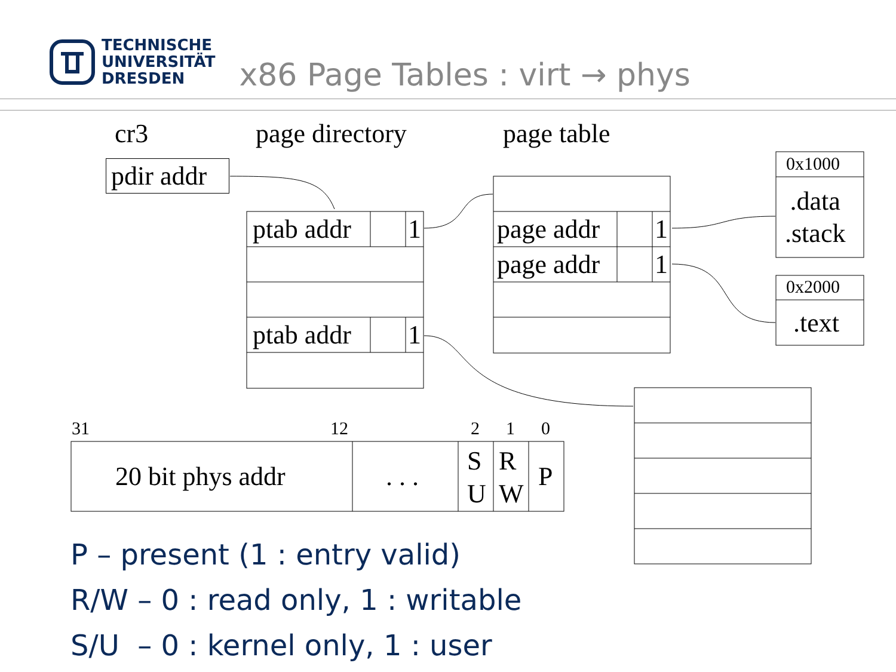TECHNISCHE
UNIVERSITÄT
DRESDEN
x86 Page Tables : virt → phys
cr3 page directory page table
pdir addr
ptab addr 1
ptab addr 1
page addr 1
page addr 1
0x1000
.data
.stack
0x2000
.text
31 12 2 1 0
20 bit phys addr . . .
S
U
R
W
P
P – present (1 : entry valid)
R/W – 0 : read only, 1 : writable
S/U – 0 : kernel only, 1 : user